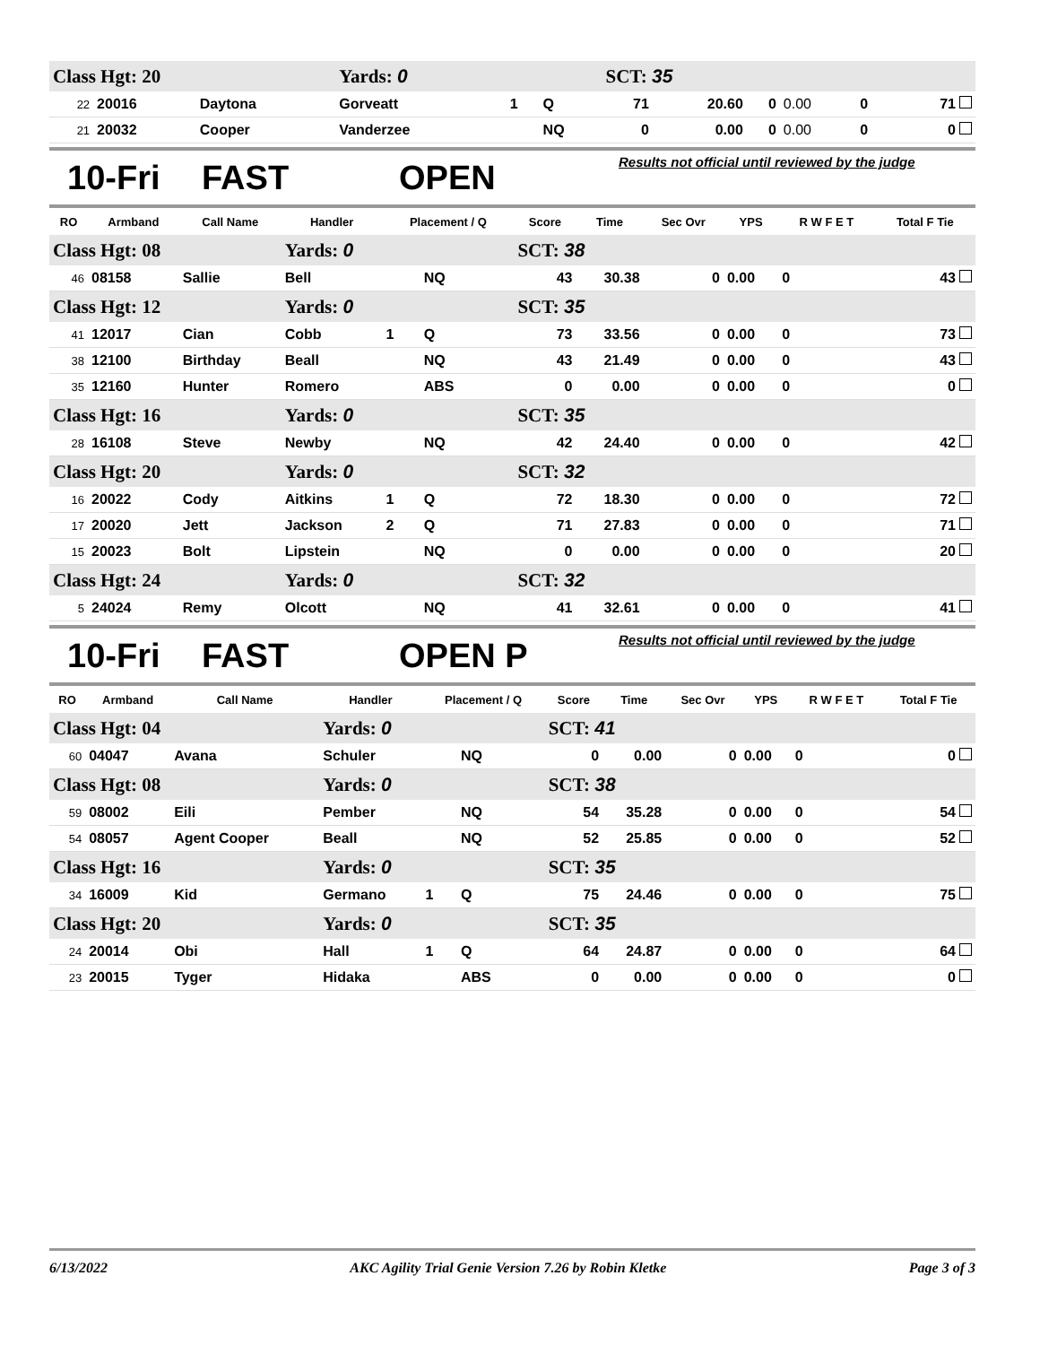| Class Hgt: 20 | | | Yards: 0 | | | SCT: 35 | | | | | |
| 22 | 20016 | Daytona | Gorveatt | 1 | Q | 71 | 20.60 | 0 | 0.00 | 0 | 71 |
| 21 | 20032 | Cooper | Vanderzee | | NQ | 0 | 0.00 | 0 | 0.00 | 0 | 0 |
10-Fri FAST OPEN
Results not official until reviewed by the judge
| RO | Armband | Call Name | Handler | Placement / Q | | Score | Time | Sec Ovr | YPS | R W F E T | Total F Tie |
| --- | --- | --- | --- | --- | --- | --- | --- | --- | --- | --- | --- |
| Class Hgt: 08 | | | Yards: 0 | | | SCT: 38 | | | | | |
| 46 | 08158 | Sallie | Bell | | NQ | 43 | 30.38 | 0 | 0.00 | 0 | 43 |
| Class Hgt: 12 | | | Yards: 0 | | | SCT: 35 | | | | | |
| 41 | 12017 | Cian | Cobb | 1 | Q | 73 | 33.56 | 0 | 0.00 | 0 | 73 |
| 38 | 12100 | Birthday | Beall | | NQ | 43 | 21.49 | 0 | 0.00 | 0 | 43 |
| 35 | 12160 | Hunter | Romero | | ABS | 0 | 0.00 | 0 | 0.00 | 0 | 0 |
| Class Hgt: 16 | | | Yards: 0 | | | SCT: 35 | | | | | |
| 28 | 16108 | Steve | Newby | | NQ | 42 | 24.40 | 0 | 0.00 | 0 | 42 |
| Class Hgt: 20 | | | Yards: 0 | | | SCT: 32 | | | | | |
| 16 | 20022 | Cody | Aitkins | 1 | Q | 72 | 18.30 | 0 | 0.00 | 0 | 72 |
| 17 | 20020 | Jett | Jackson | 2 | Q | 71 | 27.83 | 0 | 0.00 | 0 | 71 |
| 15 | 20023 | Bolt | Lipstein | | NQ | 0 | 0.00 | 0 | 0.00 | 0 | 20 |
| Class Hgt: 24 | | | Yards: 0 | | | SCT: 32 | | | | | |
| 5 | 24024 | Remy | Olcott | | NQ | 41 | 32.61 | 0 | 0.00 | 0 | 41 |
10-Fri FAST OPEN P
Results not official until reviewed by the judge
| RO | Armband | Call Name | Handler | Placement / Q | | Score | Time | Sec Ovr | YPS | R W F E T | Total F Tie |
| --- | --- | --- | --- | --- | --- | --- | --- | --- | --- | --- | --- |
| Class Hgt: 04 | | | Yards: 0 | | | SCT: 41 | | | | | |
| 60 | 04047 | Avana | Schuler | | NQ | 0 | 0.00 | 0 | 0.00 | 0 | 0 |
| Class Hgt: 08 | | | Yards: 0 | | | SCT: 38 | | | | | |
| 59 | 08002 | Eili | Pember | | NQ | 54 | 35.28 | 0 | 0.00 | 0 | 54 |
| 54 | 08057 | Agent Cooper | Beall | | NQ | 52 | 25.85 | 0 | 0.00 | 0 | 52 |
| Class Hgt: 16 | | | Yards: 0 | | | SCT: 35 | | | | | |
| 34 | 16009 | Kid | Germano | 1 | Q | 75 | 24.46 | 0 | 0.00 | 0 | 75 |
| Class Hgt: 20 | | | Yards: 0 | | | SCT: 35 | | | | | |
| 24 | 20014 | Obi | Hall | 1 | Q | 64 | 24.87 | 0 | 0.00 | 0 | 64 |
| 23 | 20015 | Tyger | Hidaka | | ABS | 0 | 0.00 | 0 | 0.00 | 0 | 0 |
6/13/2022 AKC Agility Trial Genie Version 7.26 by Robin Kletke Page 3 of 3